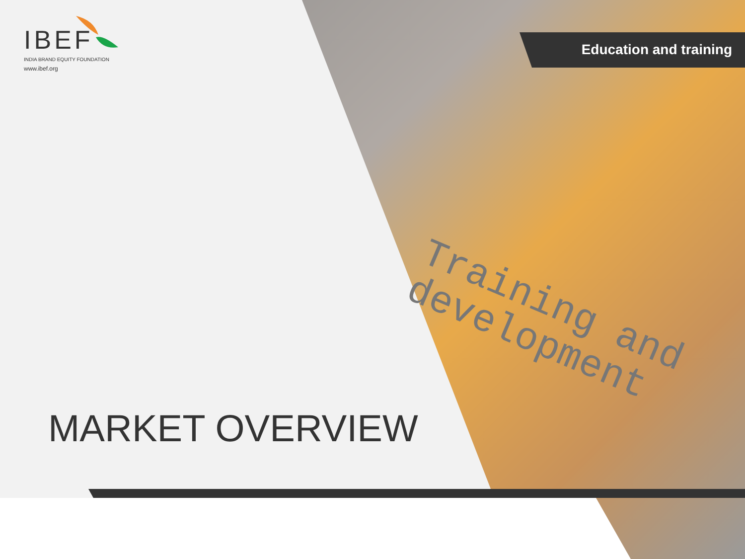Training and
development
IBEF
INDIA BRAND EQUITY FOUNDATION
www.ibef.org
Education and training
MARKET OVERVIEW